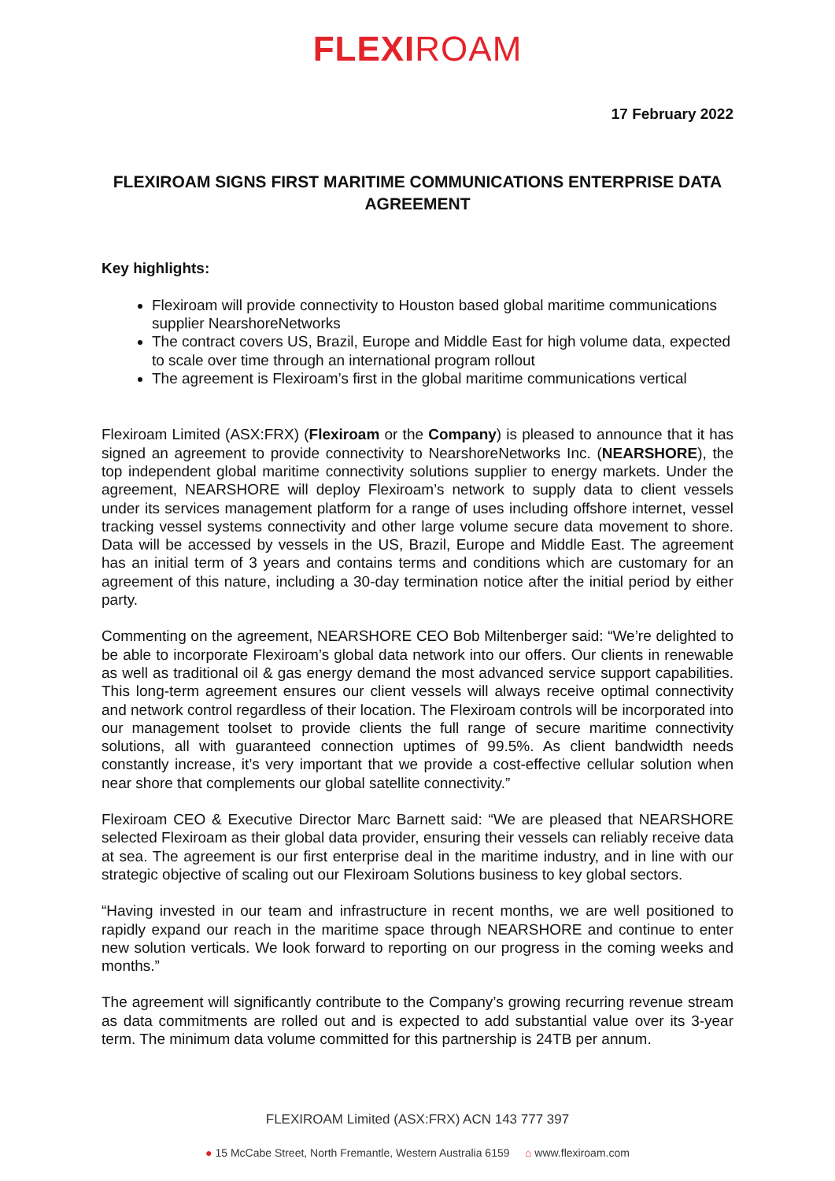FLEXIROAM
17 February 2022
FLEXIROAM SIGNS FIRST MARITIME COMMUNICATIONS ENTERPRISE DATA AGREEMENT
Key highlights:
Flexiroam will provide connectivity to Houston based global maritime communications supplier NearshoreNetworks
The contract covers US, Brazil, Europe and Middle East for high volume data, expected to scale over time through an international program rollout
The agreement is Flexiroam’s first in the global maritime communications vertical
Flexiroam Limited (ASX:FRX) (Flexiroam or the Company) is pleased to announce that it has signed an agreement to provide connectivity to NearshoreNetworks Inc. (NEARSHORE), the top independent global maritime connectivity solutions supplier to energy markets. Under the agreement, NEARSHORE will deploy Flexiroam’s network to supply data to client vessels under its services management platform for a range of uses including offshore internet, vessel tracking vessel systems connectivity and other large volume secure data movement to shore. Data will be accessed by vessels in the US, Brazil, Europe and Middle East. The agreement has an initial term of 3 years and contains terms and conditions which are customary for an agreement of this nature, including a 30-day termination notice after the initial period by either party.
Commenting on the agreement, NEARSHORE CEO Bob Miltenberger said: “We’re delighted to be able to incorporate Flexiroam’s global data network into our offers. Our clients in renewable as well as traditional oil & gas energy demand the most advanced service support capabilities. This long-term agreement ensures our client vessels will always receive optimal connectivity and network control regardless of their location. The Flexiroam controls will be incorporated into our management toolset to provide clients the full range of secure maritime connectivity solutions, all with guaranteed connection uptimes of 99.5%. As client bandwidth needs constantly increase, it’s very important that we provide a cost-effective cellular solution when near shore that complements our global satellite connectivity.”
Flexiroam CEO & Executive Director Marc Barnett said: “We are pleased that NEARSHORE selected Flexiroam as their global data provider, ensuring their vessels can reliably receive data at sea. The agreement is our first enterprise deal in the maritime industry, and in line with our strategic objective of scaling out our Flexiroam Solutions business to key global sectors.
“Having invested in our team and infrastructure in recent months, we are well positioned to rapidly expand our reach in the maritime space through NEARSHORE and continue to enter new solution verticals. We look forward to reporting on our progress in the coming weeks and months.”
The agreement will significantly contribute to the Company’s growing recurring revenue stream as data commitments are rolled out and is expected to add substantial value over its 3-year term. The minimum data volume committed for this partnership is 24TB per annum.
FLEXIROAM Limited (ASX:FRX) ACN 143 777 397
● 15 McCabe Street, North Fremantle, Western Australia 6159 ⌂ www.flexiroam.com